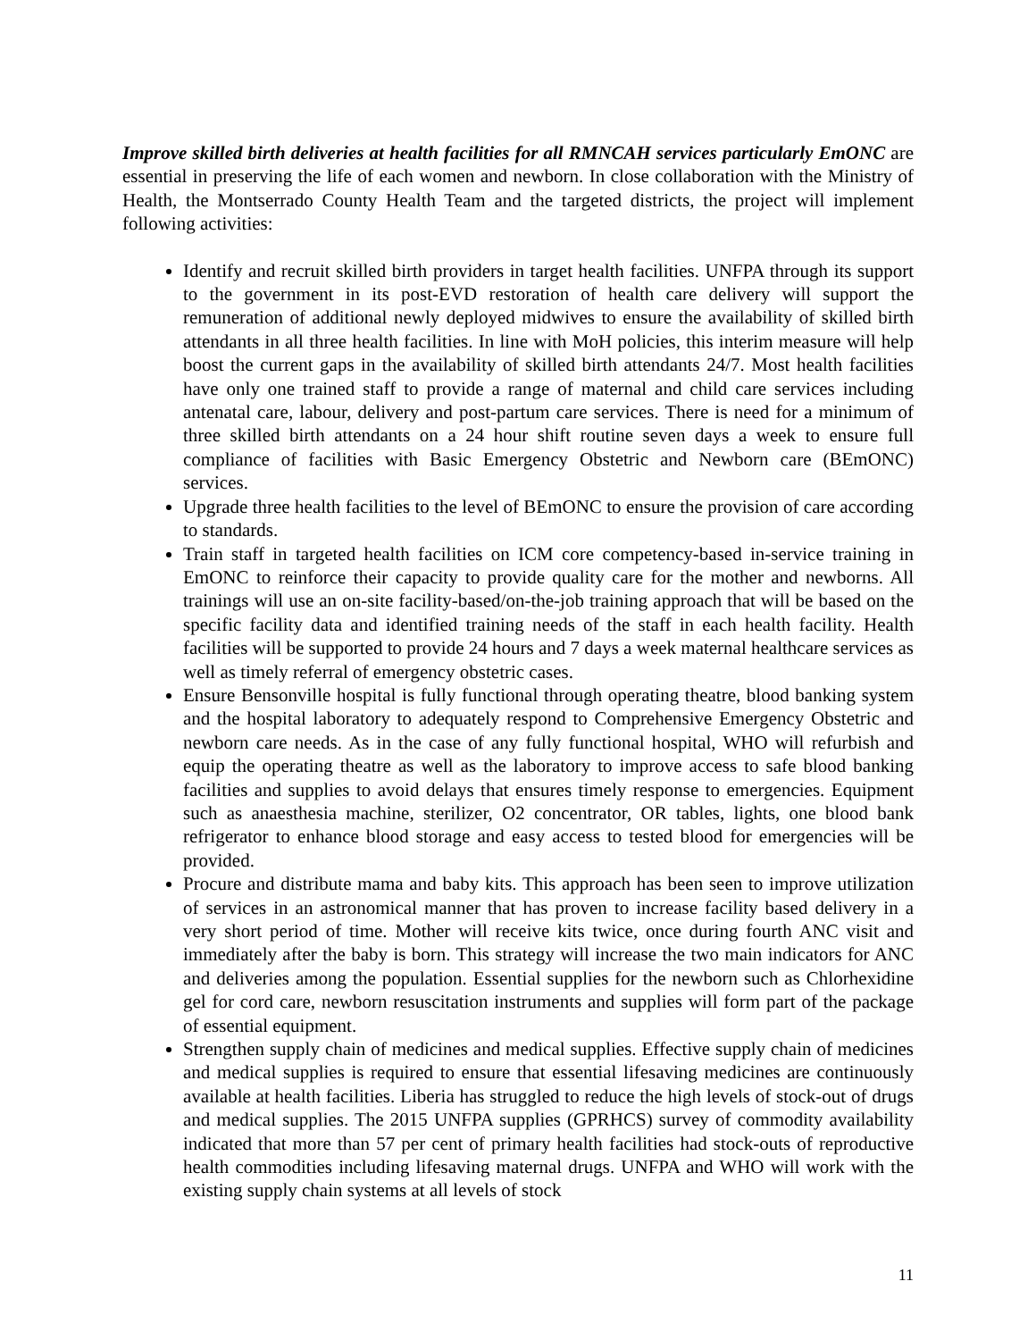Improve skilled birth deliveries at health facilities for all RMNCAH services particularly EmONC are essential in preserving the life of each women and newborn. In close collaboration with the Ministry of Health, the Montserrado County Health Team and the targeted districts, the project will implement following activities:
Identify and recruit skilled birth providers in target health facilities. UNFPA through its support to the government in its post-EVD restoration of health care delivery will support the remuneration of additional newly deployed midwives to ensure the availability of skilled birth attendants in all three health facilities. In line with MoH policies, this interim measure will help boost the current gaps in the availability of skilled birth attendants 24/7. Most health facilities have only one trained staff to provide a range of maternal and child care services including antenatal care, labour, delivery and post-partum care services. There is need for a minimum of three skilled birth attendants on a 24 hour shift routine seven days a week to ensure full compliance of facilities with Basic Emergency Obstetric and Newborn care (BEmONC) services.
Upgrade three health facilities to the level of BEmONC to ensure the provision of care according to standards.
Train staff in targeted health facilities on ICM core competency-based in-service training in EmONC to reinforce their capacity to provide quality care for the mother and newborns. All trainings will use an on-site facility-based/on-the-job training approach that will be based on the specific facility data and identified training needs of the staff in each health facility. Health facilities will be supported to provide 24 hours and 7 days a week maternal healthcare services as well as timely referral of emergency obstetric cases.
Ensure Bensonville hospital is fully functional through operating theatre, blood banking system and the hospital laboratory to adequately respond to Comprehensive Emergency Obstetric and newborn care needs. As in the case of any fully functional hospital, WHO will refurbish and equip the operating theatre as well as the laboratory to improve access to safe blood banking facilities and supplies to avoid delays that ensures timely response to emergencies. Equipment such as anaesthesia machine, sterilizer, O2 concentrator, OR tables, lights, one blood bank refrigerator to enhance blood storage and easy access to tested blood for emergencies will be provided.
Procure and distribute mama and baby kits. This approach has been seen to improve utilization of services in an astronomical manner that has proven to increase facility based delivery in a very short period of time. Mother will receive kits twice, once during fourth ANC visit and immediately after the baby is born. This strategy will increase the two main indicators for ANC and deliveries among the population. Essential supplies for the newborn such as Chlorhexidine gel for cord care, newborn resuscitation instruments and supplies will form part of the package of essential equipment.
Strengthen supply chain of medicines and medical supplies. Effective supply chain of medicines and medical supplies is required to ensure that essential lifesaving medicines are continuously available at health facilities. Liberia has struggled to reduce the high levels of stock-out of drugs and medical supplies. The 2015 UNFPA supplies (GPRHCS) survey of commodity availability indicated that more than 57 per cent of primary health facilities had stock-outs of reproductive health commodities including lifesaving maternal drugs. UNFPA and WHO will work with the existing supply chain systems at all levels of stock
11